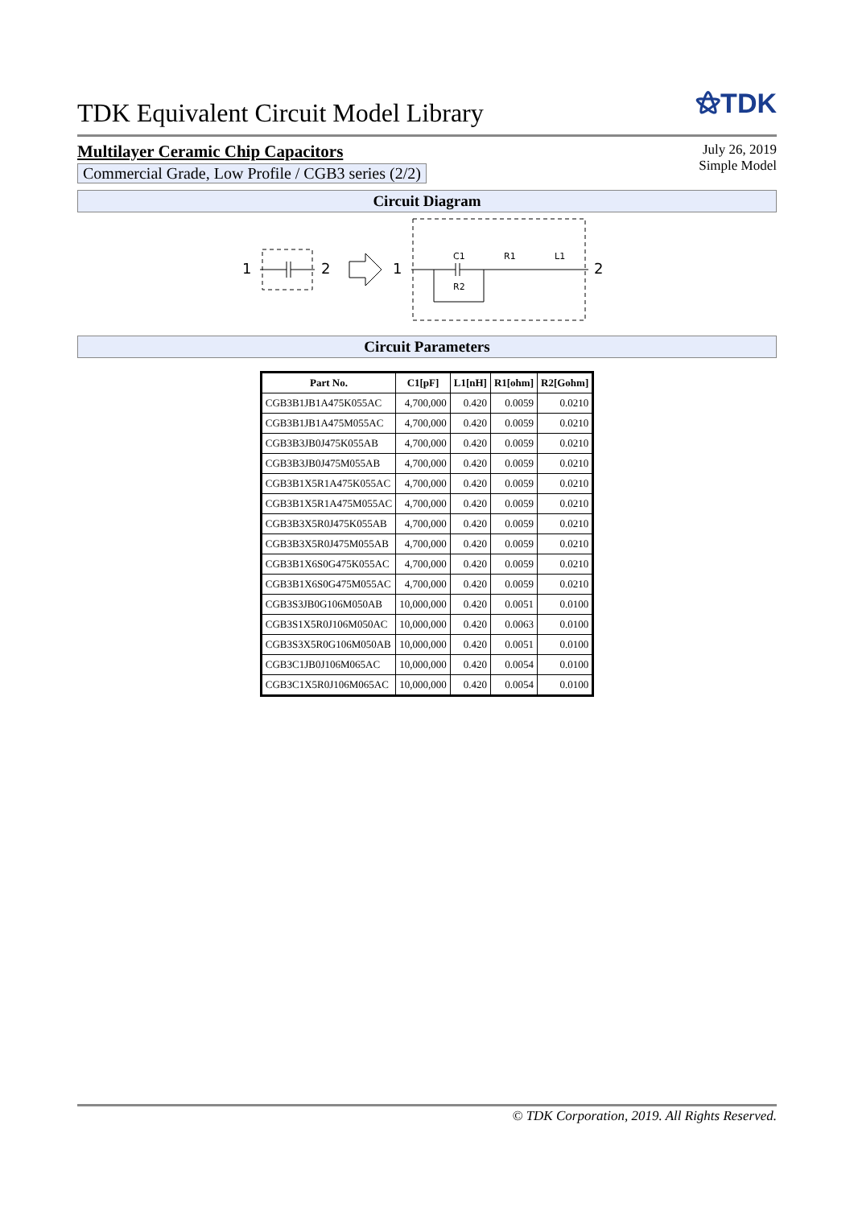TDK Equivalent Circuit Model Library
⚝TDK
Multilayer Ceramic Chip Capacitors
Commercial Grade, Low Profile / CGB3 series (2/2)
July 26, 2019
Simple Model
Circuit Diagram
1
2
1
C1
R1
L1
R2
2
Circuit Parameters
| Part No. | C1[pF] | L1[nH] | R1[ohm] | R2[Gohm] |
| --- | --- | --- | --- | --- |
| CGB3B1JB1A475K055AC | 4,700,000 | 0.420 | 0.0059 | 0.0210 |
| CGB3B1JB1A475M055AC | 4,700,000 | 0.420 | 0.0059 | 0.0210 |
| CGB3B3JB0J475K055AB | 4,700,000 | 0.420 | 0.0059 | 0.0210 |
| CGB3B3JB0J475M055AB | 4,700,000 | 0.420 | 0.0059 | 0.0210 |
| CGB3B1X5R1A475K055AC | 4,700,000 | 0.420 | 0.0059 | 0.0210 |
| CGB3B1X5R1A475M055AC | 4,700,000 | 0.420 | 0.0059 | 0.0210 |
| CGB3B3X5R0J475K055AB | 4,700,000 | 0.420 | 0.0059 | 0.0210 |
| CGB3B3X5R0J475M055AB | 4,700,000 | 0.420 | 0.0059 | 0.0210 |
| CGB3B1X6S0G475K055AC | 4,700,000 | 0.420 | 0.0059 | 0.0210 |
| CGB3B1X6S0G475M055AC | 4,700,000 | 0.420 | 0.0059 | 0.0210 |
| CGB3S3JB0G106M050AB | 10,000,000 | 0.420 | 0.0051 | 0.0100 |
| CGB3S1X5R0J106M050AC | 10,000,000 | 0.420 | 0.0063 | 0.0100 |
| CGB3S3X5R0G106M050AB | 10,000,000 | 0.420 | 0.0051 | 0.0100 |
| CGB3C1JB0J106M065AC | 10,000,000 | 0.420 | 0.0054 | 0.0100 |
| CGB3C1X5R0J106M065AC | 10,000,000 | 0.420 | 0.0054 | 0.0100 |
© TDK Corporation, 2019. All Rights Reserved.